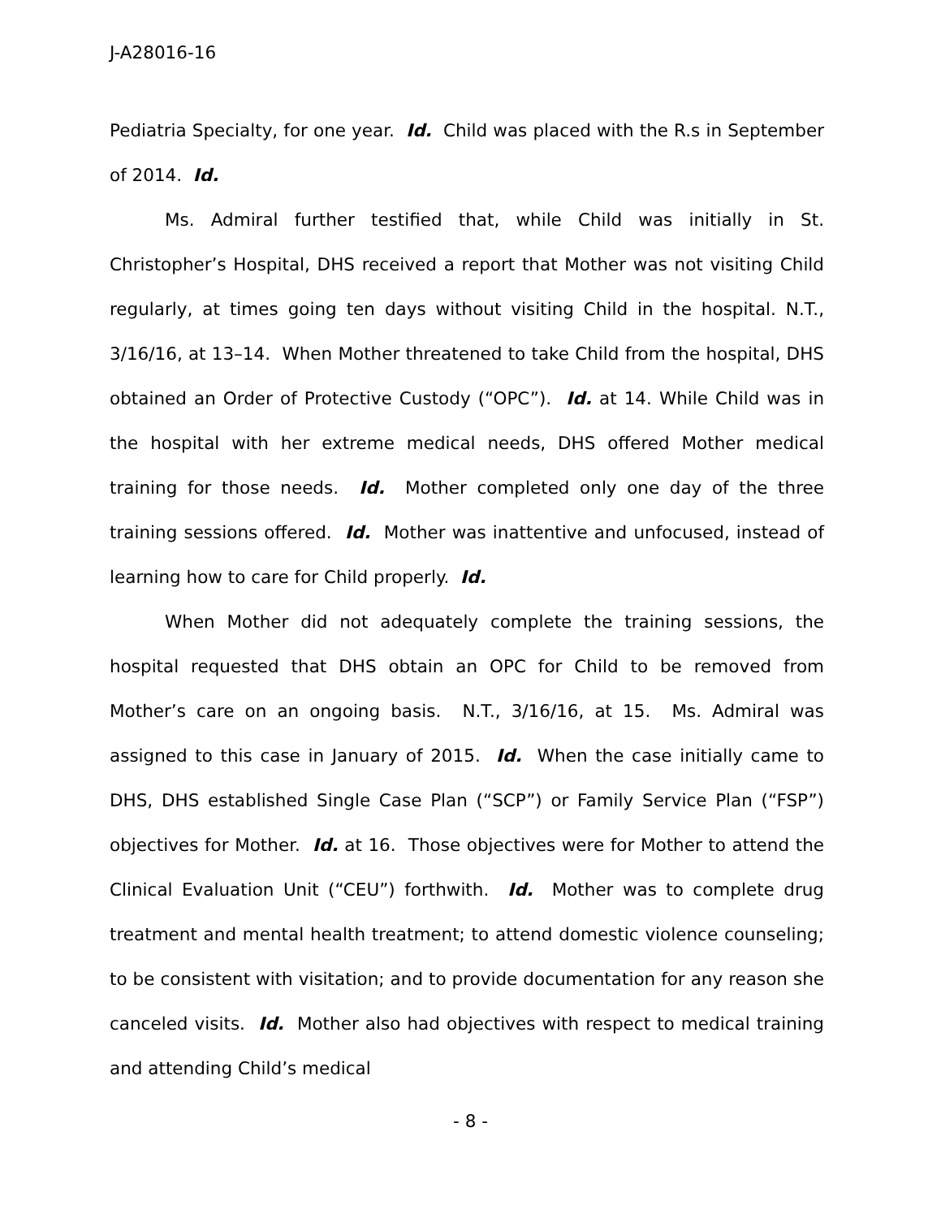J-A28016-16
Pediatria Specialty, for one year. Id. Child was placed with the R.s in September of 2014. Id.
Ms. Admiral further testified that, while Child was initially in St. Christopher’s Hospital, DHS received a report that Mother was not visiting Child regularly, at times going ten days without visiting Child in the hospital. N.T., 3/16/16, at 13–14. When Mother threatened to take Child from the hospital, DHS obtained an Order of Protective Custody (“OPC”). Id. at 14. While Child was in the hospital with her extreme medical needs, DHS offered Mother medical training for those needs. Id. Mother completed only one day of the three training sessions offered. Id. Mother was inattentive and unfocused, instead of learning how to care for Child properly. Id.
When Mother did not adequately complete the training sessions, the hospital requested that DHS obtain an OPC for Child to be removed from Mother’s care on an ongoing basis. N.T., 3/16/16, at 15. Ms. Admiral was assigned to this case in January of 2015. Id. When the case initially came to DHS, DHS established Single Case Plan (“SCP”) or Family Service Plan (“FSP”) objectives for Mother. Id. at 16. Those objectives were for Mother to attend the Clinical Evaluation Unit (“CEU”) forthwith. Id. Mother was to complete drug treatment and mental health treatment; to attend domestic violence counseling; to be consistent with visitation; and to provide documentation for any reason she canceled visits. Id. Mother also had objectives with respect to medical training and attending Child’s medical
- 8 -